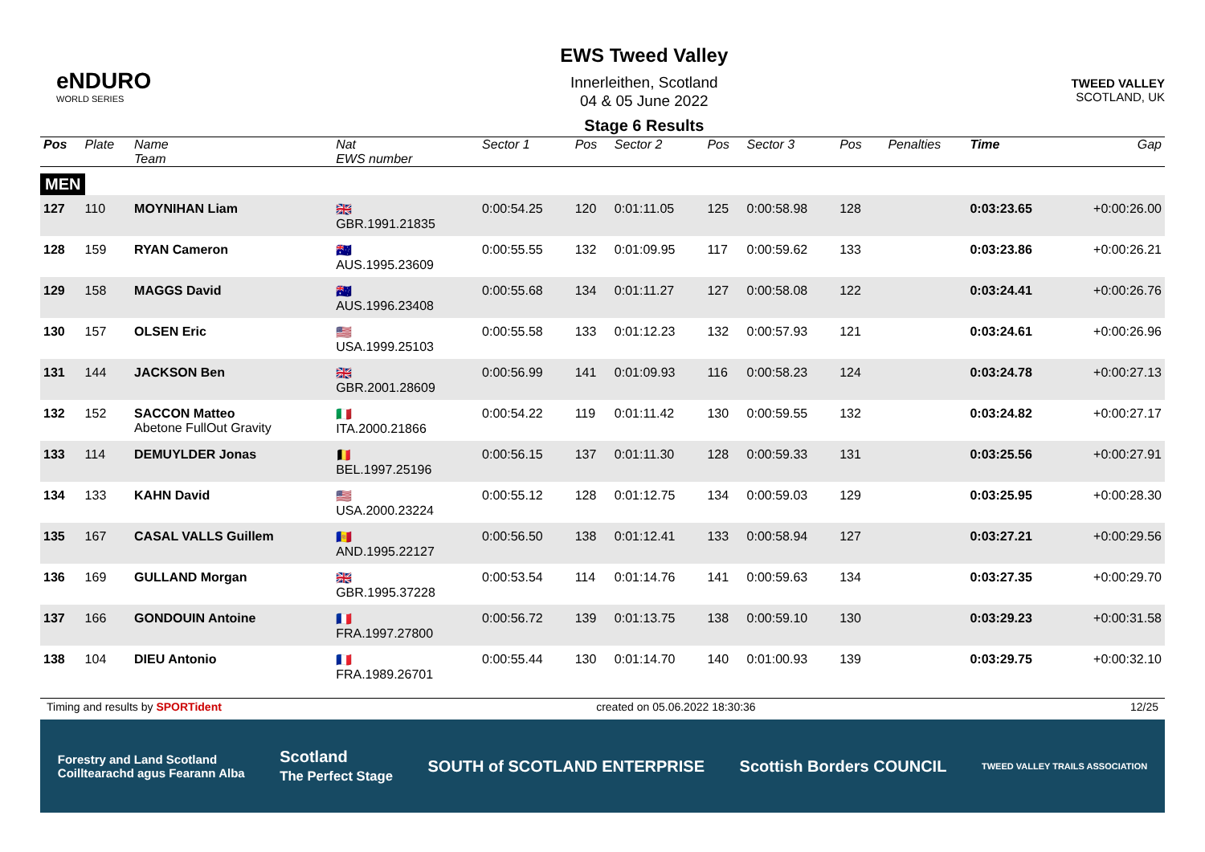eNDURO
WORLD SERIES
EWS Tweed Valley
Innerleithen, Scotland
04 & 05 June 2022
Stage 6 Results
TWEED VALLEY
SCOTLAND, UK
| Pos | Plate | Name Team | Nat EWS number | Sector 1 | Pos | Sector 2 | Pos | Sector 3 | Pos | | Penalties | Time | Gap |
| --- | --- | --- | --- | --- | --- | --- | --- | --- | --- | --- | --- | --- | --- |
| MEN | | | | | | | | | | | | | |
| 127 | 110 | MOYNIHAN Liam | 🇬🇧 GBR.1991.21835 | 0:00:54.25 | 120 | 0:01:11.05 | 125 | 0:00:58.98 | 128 | | | 0:03:23.65 | +0:00:26.00 |
| 128 | 159 | RYAN Cameron | 🇦🇺 AUS.1995.23609 | 0:00:55.55 | 132 | 0:01:09.95 | 117 | 0:00:59.62 | 133 | | | 0:03:23.86 | +0:00:26.21 |
| 129 | 158 | MAGGS David | 🇦🇺 AUS.1996.23408 | 0:00:55.68 | 134 | 0:01:11.27 | 127 | 0:00:58.08 | 122 | | | 0:03:24.41 | +0:00:26.76 |
| 130 | 157 | OLSEN Eric | 🇺🇸 USA.1999.25103 | 0:00:55.58 | 133 | 0:01:12.23 | 132 | 0:00:57.93 | 121 | | | 0:03:24.61 | +0:00:26.96 |
| 131 | 144 | JACKSON Ben | 🇬🇧 GBR.2001.28609 | 0:00:56.99 | 141 | 0:01:09.93 | 116 | 0:00:58.23 | 124 | | | 0:03:24.78 | +0:00:27.13 |
| 132 | 152 | SACCON Matteo Abetone FullOut Gravity | 🇮🇹 ITA.2000.21866 | 0:00:54.22 | 119 | 0:01:11.42 | 130 | 0:00:59.55 | 132 | | | 0:03:24.82 | +0:00:27.17 |
| 133 | 114 | DEMUYLDER Jonas | 🇧🇪 BEL.1997.25196 | 0:00:56.15 | 137 | 0:01:11.30 | 128 | 0:00:59.33 | 131 | | | 0:03:25.56 | +0:00:27.91 |
| 134 | 133 | KAHN David | 🇺🇸 USA.2000.23224 | 0:00:55.12 | 128 | 0:01:12.75 | 134 | 0:00:59.03 | 129 | | | 0:03:25.95 | +0:00:28.30 |
| 135 | 167 | CASAL VALLS Guillem | 🇦🇩 AND.1995.22127 | 0:00:56.50 | 138 | 0:01:12.41 | 133 | 0:00:58.94 | 127 | | | 0:03:27.21 | +0:00:29.56 |
| 136 | 169 | GULLAND Morgan | 🇬🇧 GBR.1995.37228 | 0:00:53.54 | 114 | 0:01:14.76 | 141 | 0:00:59.63 | 134 | | | 0:03:27.35 | +0:00:29.70 |
| 137 | 166 | GONDOUIN Antoine | 🇫🇷 FRA.1997.27800 | 0:00:56.72 | 139 | 0:01:13.75 | 138 | 0:00:59.10 | 130 | | | 0:03:29.23 | +0:00:31.58 |
| 138 | 104 | DIEU Antonio | 🇫🇷 FRA.1989.26701 | 0:00:55.44 | 130 | 0:01:14.70 | 140 | 0:01:00.93 | 139 | | | 0:03:29.75 | +0:00:32.10 |
Timing and results by SPORTident created on 05.06.2022 18:30:36 12/25
Forestry and Land Scotland
Coilltearachd agus Fearann Alba Scotland
The Perfect Stage SOUTH of SCOTLAND ENTERPRISE Scottish Borders COUNCIL TWEED VALLEY TRAILS ASSOCIATION